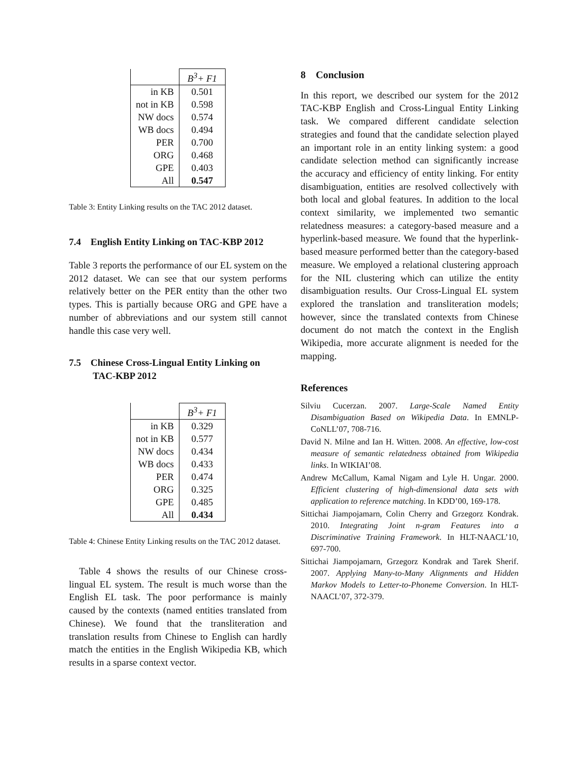| | B<sup>3</sup>+ F1 |
| --- | --- |
| in KB | 0.501 |
| not in KB | 0.598 |
| NW docs | 0.574 |
| WB docs | 0.494 |
| PER | 0.700 |
| ORG | 0.468 |
| GPE | 0.403 |
| All | 0.547 |
Table 3: Entity Linking results on the TAC 2012 dataset.
7.4 English Entity Linking on TAC-KBP 2012
Table 3 reports the performance of our EL system on the 2012 dataset. We can see that our system performs relatively better on the PER entity than the other two types. This is partially because ORG and GPE have a number of abbreviations and our system still cannot handle this case very well.
7.5 Chinese Cross-Lingual Entity Linking on
TAC-KBP 2012
| | B<sup>3</sup>+ F1 |
| --- | --- |
| in KB | 0.329 |
| not in KB | 0.577 |
| NW docs | 0.434 |
| WB docs | 0.433 |
| PER | 0.474 |
| ORG | 0.325 |
| GPE | 0.485 |
| All | 0.434 |
Table 4: Chinese Entity Linking results on the TAC 2012 dataset.
Table 4 shows the results of our Chinese cross-lingual EL system. The result is much worse than the English EL task. The poor performance is mainly caused by the contexts (named entities translated from Chinese). We found that the transliteration and translation results from Chinese to English can hardly match the entities in the English Wikipedia KB, which results in a sparse context vector.
8 Conclusion
In this report, we described our system for the 2012 TAC-KBP English and Cross-Lingual Entity Linking task. We compared different candidate selection strategies and found that the candidate selection played an important role in an entity linking system: a good candidate selection method can significantly increase the accuracy and efficiency of entity linking. For entity disambiguation, entities are resolved collectively with both local and global features. In addition to the local context similarity, we implemented two semantic relatedness measures: a category-based measure and a hyperlink-based measure. We found that the hyperlink-based measure performed better than the category-based measure. We employed a relational clustering approach for the NIL clustering which can utilize the entity disambiguation results. Our Cross-Lingual EL system explored the translation and transliteration models; however, since the translated contexts from Chinese document do not match the context in the English Wikipedia, more accurate alignment is needed for the mapping.
References
Silviu Cucerzan. 2007. Large-Scale Named Entity Disambiguation Based on Wikipedia Data. In EMNLP-CoNLL’07, 708-716.
David N. Milne and Ian H. Witten. 2008. An effective, low-cost measure of semantic relatedness obtained from Wikipedia links. In WIKIAI’08.
Andrew McCallum, Kamal Nigam and Lyle H. Ungar. 2000. Efficient clustering of high-dimensional data sets with application to reference matching. In KDD’00, 169-178.
Sittichai Jiampojamarn, Colin Cherry and Grzegorz Kondrak. 2010. Integrating Joint n-gram Features into a Discriminative Training Framework. In HLT-NAACL’10, 697-700.
Sittichai Jiampojamarn, Grzegorz Kondrak and Tarek Sherif. 2007. Applying Many-to-Many Alignments and Hidden Markov Models to Letter-to-Phoneme Conversion. In HLT-NAACL’07, 372-379.